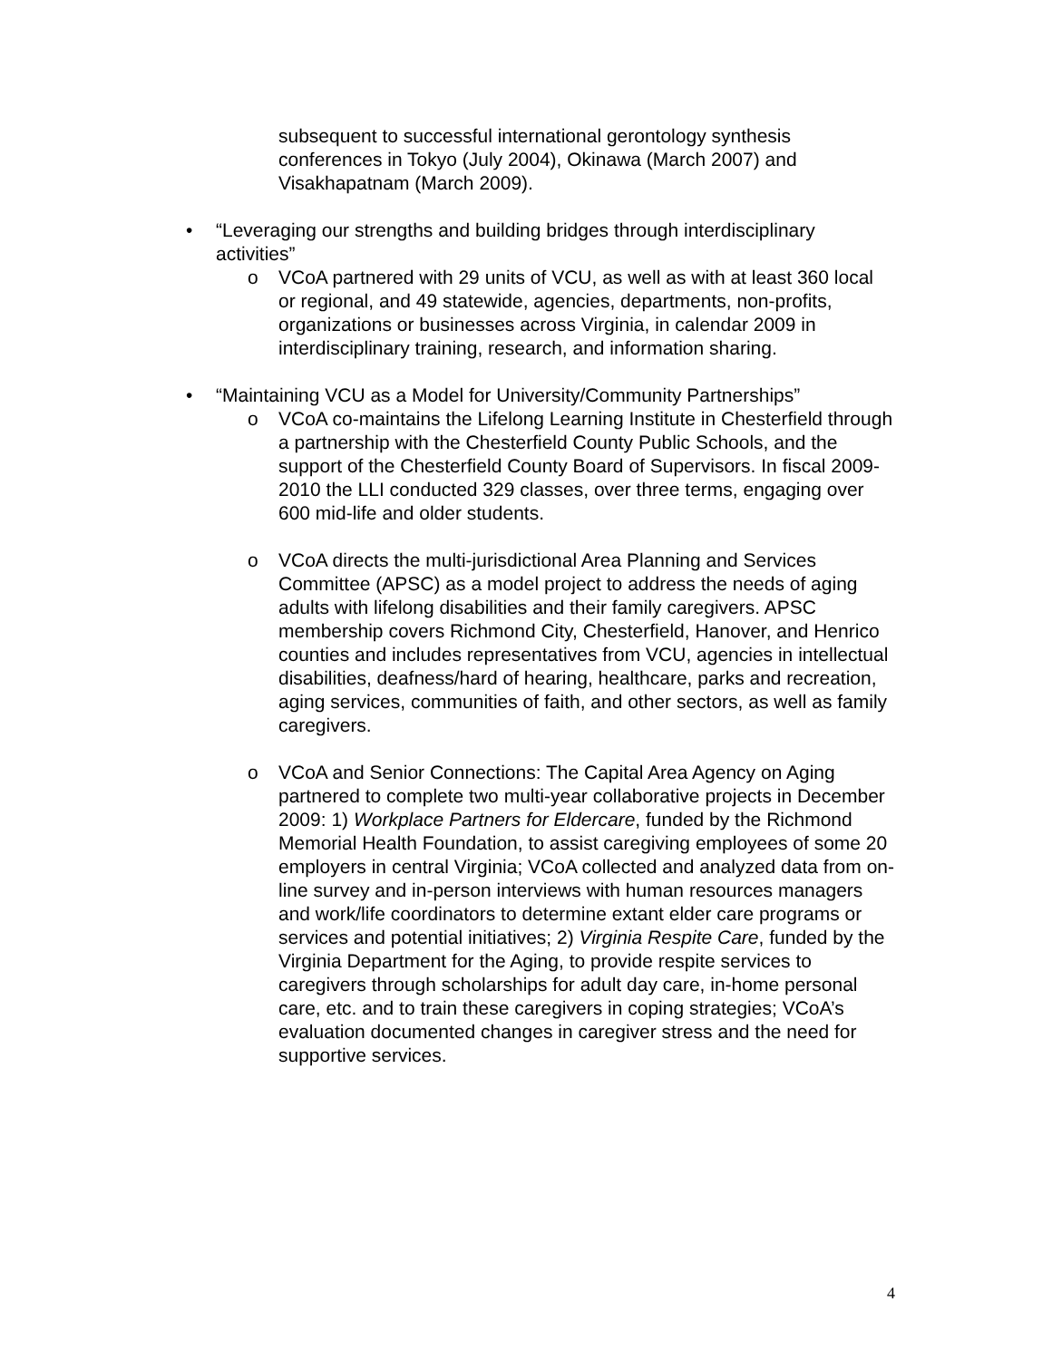subsequent to successful international gerontology synthesis conferences in Tokyo (July 2004), Okinawa (March 2007) and Visakhapatnam (March 2009).
•
“Leveraging our strengths and building bridges through interdisciplinary activities”
o
VCoA partnered with 29 units of VCU, as well as with at least 360 local or regional, and 49 statewide, agencies, departments, non-profits, organizations or businesses across Virginia, in calendar 2009 in interdisciplinary training, research, and information sharing.
•
“Maintaining VCU as a Model for University/Community Partnerships”
o
VCoA co-maintains the Lifelong Learning Institute in Chesterfield through a partnership with the Chesterfield County Public Schools, and the support of the Chesterfield County Board of Supervisors. In fiscal 2009-2010 the LLI conducted 329 classes, over three terms, engaging over 600 mid-life and older students.
o
VCoA directs the multi-jurisdictional Area Planning and Services Committee (APSC) as a model project to address the needs of aging adults with lifelong disabilities and their family caregivers. APSC membership covers Richmond City, Chesterfield, Hanover, and Henrico counties and includes representatives from VCU, agencies in intellectual disabilities, deafness/hard of hearing, healthcare, parks and recreation, aging services, communities of faith, and other sectors, as well as family caregivers.
o
VCoA and Senior Connections: The Capital Area Agency on Aging partnered to complete two multi-year collaborative projects in December 2009: 1) Workplace Partners for Eldercare, funded by the Richmond Memorial Health Foundation, to assist caregiving employees of some 20 employers in central Virginia; VCoA collected and analyzed data from on-line survey and in-person interviews with human resources managers and work/life coordinators to determine extant elder care programs or services and potential initiatives; 2) Virginia Respite Care, funded by the Virginia Department for the Aging, to provide respite services to caregivers through scholarships for adult day care, in-home personal care, etc. and to train these caregivers in coping strategies; VCoA’s evaluation documented changes in caregiver stress and the need for supportive services.
4